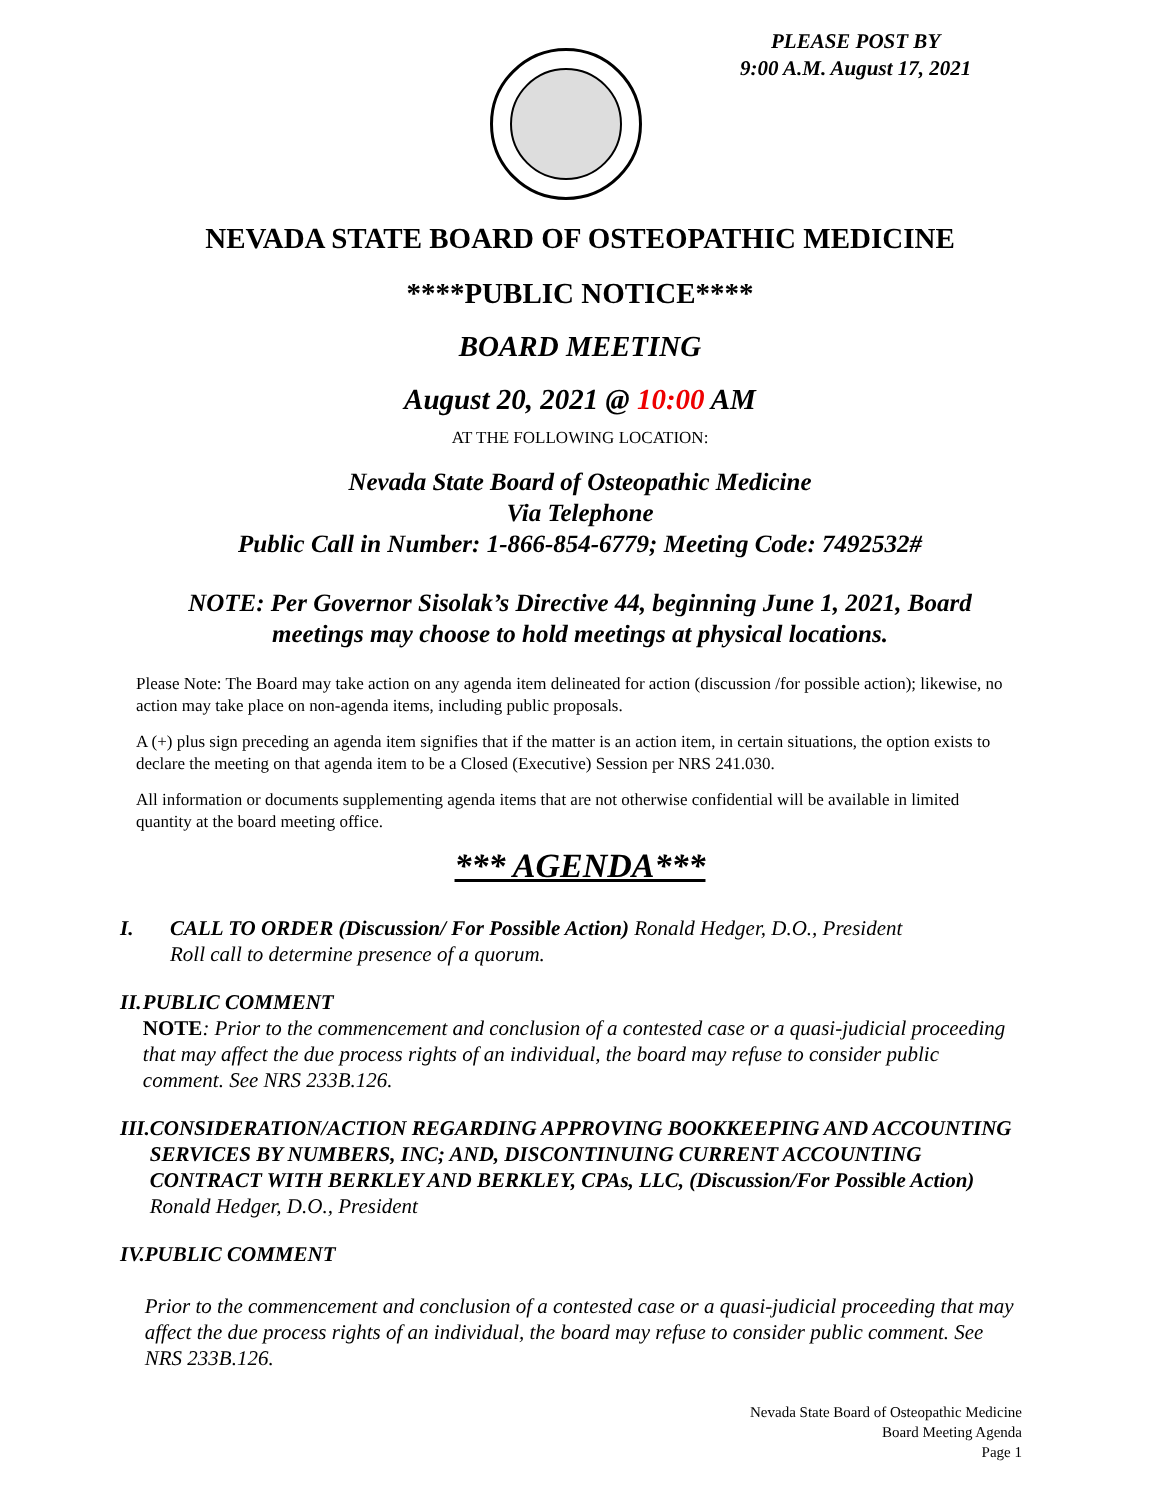PLEASE POST BY
9:00 A.M. August 17, 2021
NEVADA STATE BOARD OF OSTEOPATHIC MEDICINE
****PUBLIC NOTICE****
BOARD MEETING
August 20, 2021 @ 10:00 AM
AT THE FOLLOWING LOCATION:
Nevada State Board of Osteopathic Medicine
Via Telephone
Public Call in Number: 1-866-854-6779; Meeting Code: 7492532#
NOTE: Per Governor Sisolak’s Directive 44, beginning June 1, 2021, Board meetings may choose to hold meetings at physical locations.
Please Note: The Board may take action on any agenda item delineated for action (discussion /for possible action); likewise, no action may take place on non-agenda items, including public proposals.
A (+) plus sign preceding an agenda item signifies that if the matter is an action item, in certain situations, the option exists to declare the meeting on that agenda item to be a Closed (Executive) Session per NRS 241.030.
All information or documents supplementing agenda items that are not otherwise confidential will be available in limited quantity at the board meeting office.
*** AGENDA***
I. CALL TO ORDER (Discussion/ For Possible Action) Ronald Hedger, D.O., President
Roll call to determine presence of a quorum.
II. PUBLIC COMMENT
NOTE: Prior to the commencement and conclusion of a contested case or a quasi-judicial proceeding that may affect the due process rights of an individual, the board may refuse to consider public comment. See NRS 233B.126.
III.
CONSIDERATION/ACTION REGARDING APPROVING BOOKKEEPING AND ACCOUNTING SERVICES BY NUMBERS, INC; AND, DISCONTINUING CURRENT ACCOUNTING CONTRACT WITH BERKLEY AND BERKLEY, CPAs, LLC, (Discussion/For Possible Action) Ronald Hedger, D.O., President
IV. PUBLIC COMMENT
Prior to the commencement and conclusion of a contested case or a quasi-judicial proceeding that may affect the due process rights of an individual, the board may refuse to consider public comment. See NRS 233B.126.
Nevada State Board of Osteopathic Medicine
Board Meeting Agenda
Page 1